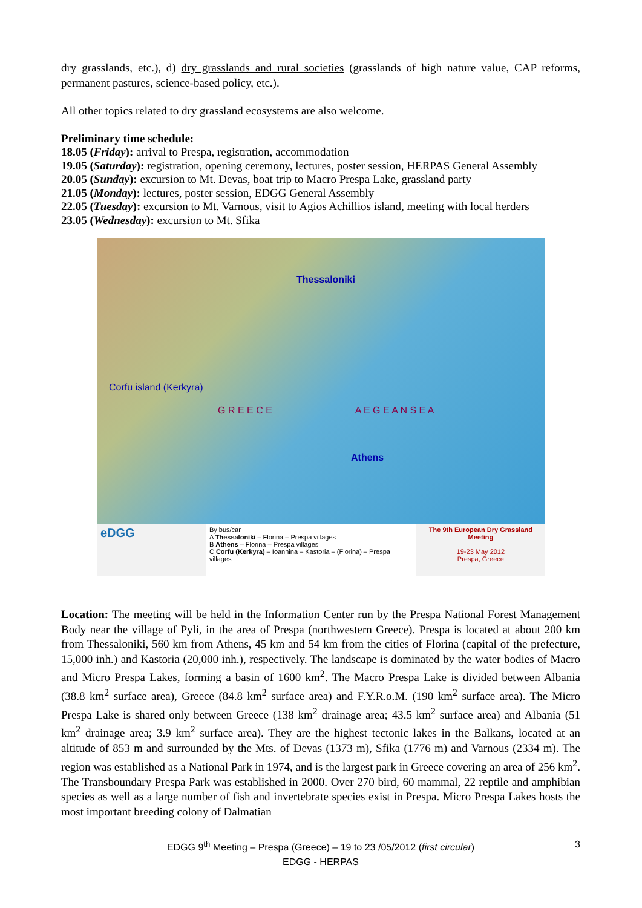dry grasslands, etc.), d) dry grasslands and rural societies (grasslands of high nature value, CAP reforms, permanent pastures, science-based policy, etc.).
All other topics related to dry grassland ecosystems are also welcome.
Preliminary time schedule:
18.05 (Friday): arrival to Prespa, registration, accommodation
19.05 (Saturday): registration, opening ceremony, lectures, poster session, HERPAS General Assembly
20.05 (Sunday): excursion to Mt. Devas, boat trip to Macro Prespa Lake, grassland party
21.05 (Monday): lectures, poster session, EDGG General Assembly
22.05 (Tuesday): excursion to Mt. Varnous, visit to Agios Achillios island, meeting with local herders
23.05 (Wednesday): excursion to Mt. Sfika
Thessaloniki
Corfu island (Kerkyra)
G R E E C E A E G E A N S E A
Athens
eDGG
By bus/car
A Thessaloniki – Florina – Prespa villages
B Athens – Florina – Prespa villages
C Corfu (Kerkyra) – Ioannina – Kastoria – (Florina) – Prespa villages
The 9th European Dry Grassland Meeting
19-23 May 2012
Prespa, Greece
Location: The meeting will be held in the Information Center run by the Prespa National Forest Management Body near the village of Pyli, in the area of Prespa (northwestern Greece). Prespa is located at about 200 km from Thessaloniki, 560 km from Athens, 45 km and 54 km from the cities of Florina (capital of the prefecture, 15,000 inh.) and Kastoria (20,000 inh.), respectively. The landscape is dominated by the water bodies of Macro and Micro Prespa Lakes, forming a basin of 1600 km<sup>2</sup>. The Macro Prespa Lake is divided between Albania (38.8 km<sup>2</sup> surface area), Greece (84.8 km<sup>2</sup> surface area) and F.Y.R.o.M. (190 km<sup>2</sup> surface area). The Micro Prespa Lake is shared only between Greece (138 km<sup>2</sup> drainage area; 43.5 km<sup>2</sup> surface area) and Albania (51 km<sup>2</sup> drainage area; 3.9 km<sup>2</sup> surface area). They are the highest tectonic lakes in the Balkans, located at an altitude of 853 m and surrounded by the Mts. of Devas (1373 m), Sfika (1776 m) and Varnous (2334 m). The region was established as a National Park in 1974, and is the largest park in Greece covering an area of 256 km<sup>2</sup>. The Transboundary Prespa Park was established in 2000. Over 270 bird, 60 mammal, 22 reptile and amphibian species as well as a large number of fish and invertebrate species exist in Prespa. Micro Prespa Lakes hosts the most important breeding colony of Dalmatian
EDGG 9<sup>th</sup> Meeting – Prespa (Greece) – 19 to 23 /05/2012 (first circular)
EDGG - HERPAS
3